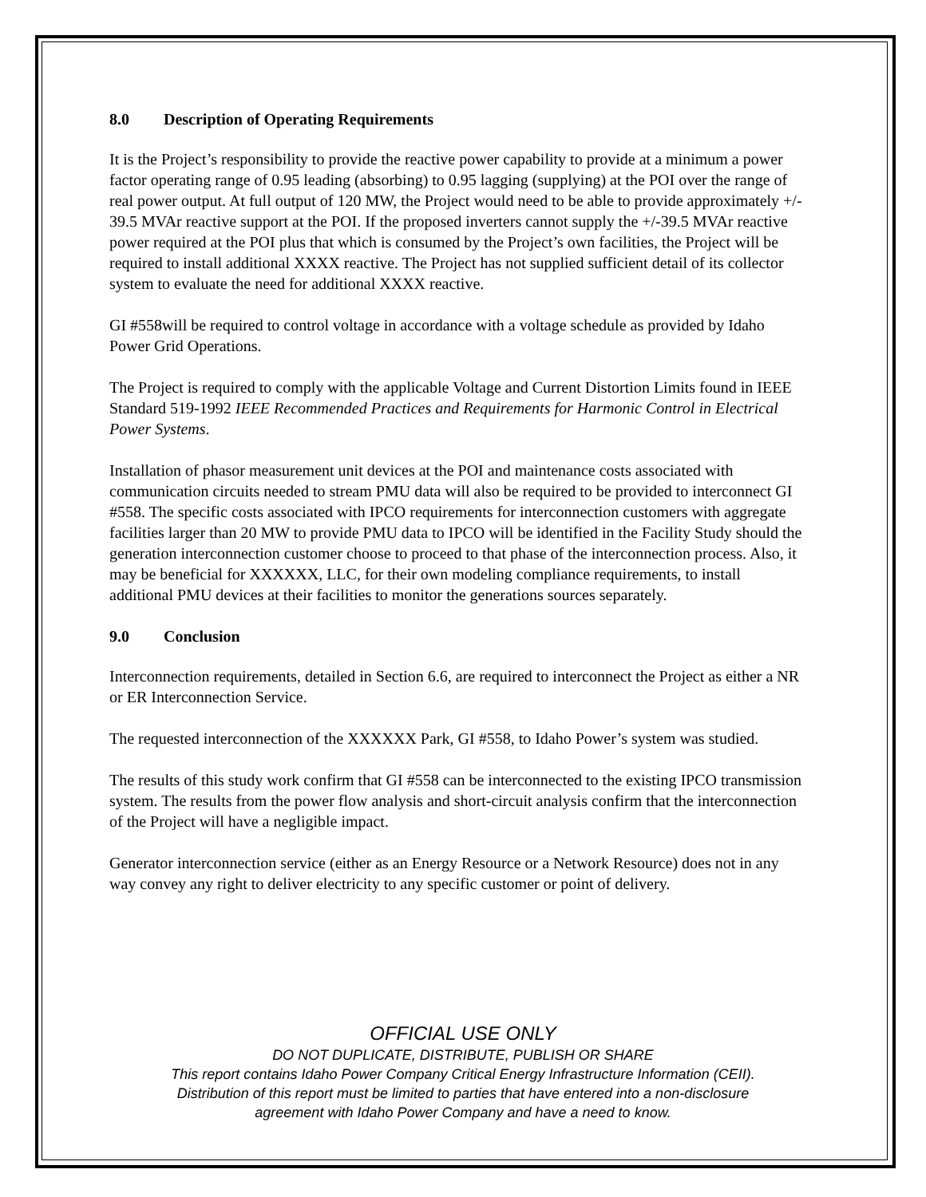8.0 Description of Operating Requirements
It is the Project’s responsibility to provide the reactive power capability to provide at a minimum a power factor operating range of 0.95 leading (absorbing) to 0.95 lagging (supplying) at the POI over the range of real power output. At full output of 120 MW, the Project would need to be able to provide approximately +/- 39.5 MVAr reactive support at the POI. If the proposed inverters cannot supply the +/-39.5 MVAr reactive power required at the POI plus that which is consumed by the Project’s own facilities, the Project will be required to install additional XXXX reactive. The Project has not supplied sufficient detail of its collector system to evaluate the need for additional XXXX reactive.
GI #558will be required to control voltage in accordance with a voltage schedule as provided by Idaho Power Grid Operations.
The Project is required to comply with the applicable Voltage and Current Distortion Limits found in IEEE Standard 519-1992 IEEE Recommended Practices and Requirements for Harmonic Control in Electrical Power Systems.
Installation of phasor measurement unit devices at the POI and maintenance costs associated with communication circuits needed to stream PMU data will also be required to be provided to interconnect GI #558. The specific costs associated with IPCO requirements for interconnection customers with aggregate facilities larger than 20 MW to provide PMU data to IPCO will be identified in the Facility Study should the generation interconnection customer choose to proceed to that phase of the interconnection process. Also, it may be beneficial for XXXXXX, LLC, for their own modeling compliance requirements, to install additional PMU devices at their facilities to monitor the generations sources separately.
9.0 Conclusion
Interconnection requirements, detailed in Section 6.6, are required to interconnect the Project as either a NR or ER Interconnection Service.
The requested interconnection of the XXXXXX Park, GI #558, to Idaho Power’s system was studied.
The results of this study work confirm that GI #558 can be interconnected to the existing IPCO transmission system. The results from the power flow analysis and short-circuit analysis confirm that the interconnection of the Project will have a negligible impact.
Generator interconnection service (either as an Energy Resource or a Network Resource) does not in any way convey any right to deliver electricity to any specific customer or point of delivery.
OFFICIAL USE ONLY
DO NOT DUPLICATE, DISTRIBUTE, PUBLISH OR SHARE
This report contains Idaho Power Company Critical Energy Infrastructure Information (CEII).
Distribution of this report must be limited to parties that have entered into a non-disclosure
agreement with Idaho Power Company and have a need to know.